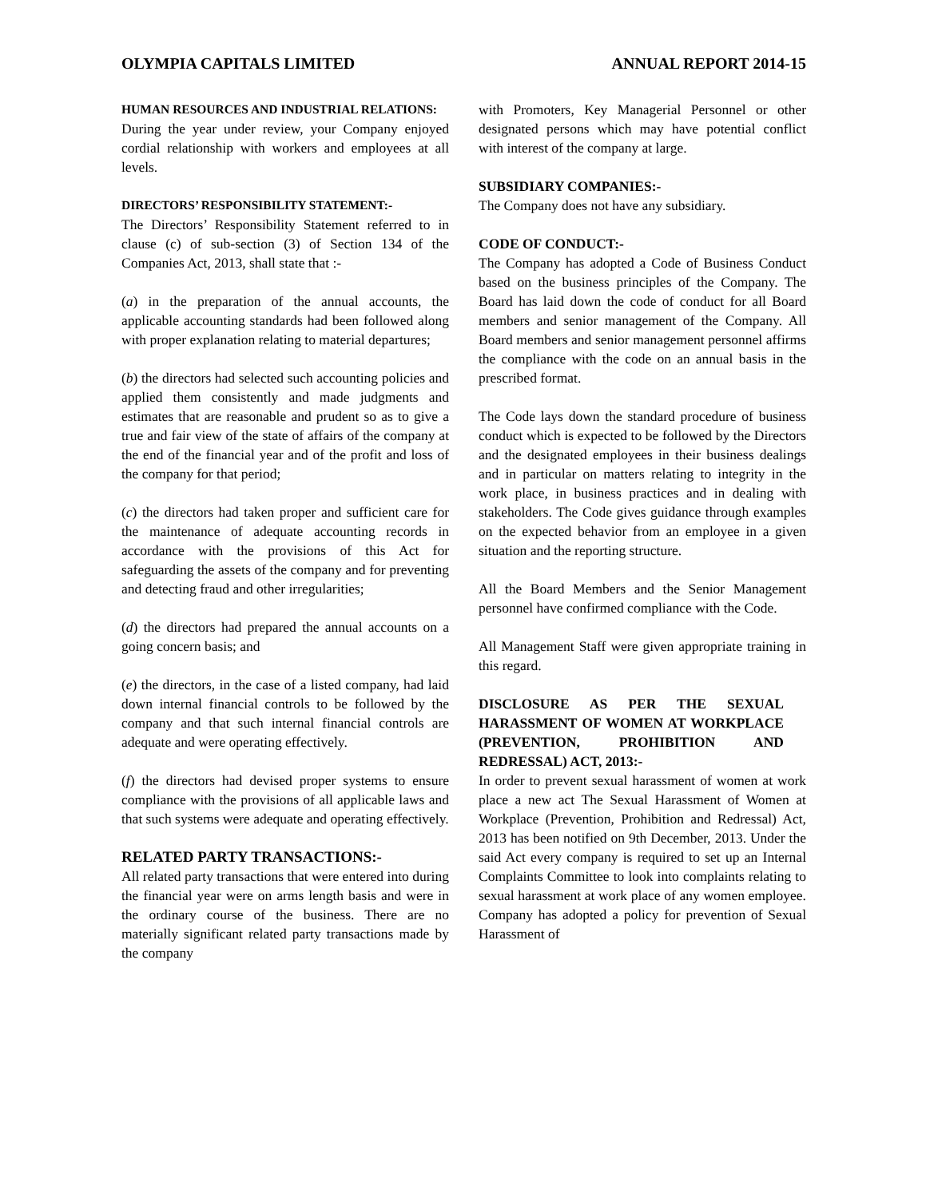OLYMPIA CAPITALS LIMITED ANNUAL REPORT 2014-15
HUMAN RESOURCES AND INDUSTRIAL RELATIONS:
During the year under review, your Company enjoyed cordial relationship with workers and employees at all levels.
DIRECTORS’ RESPONSIBILITY STATEMENT:-
The Directors’ Responsibility Statement referred to in clause (c) of sub-section (3) of Section 134 of the Companies Act, 2013, shall state that :-
(a) in the preparation of the annual accounts, the applicable accounting standards had been followed along with proper explanation relating to material departures;
(b) the directors had selected such accounting policies and applied them consistently and made judgments and estimates that are reasonable and prudent so as to give a true and fair view of the state of affairs of the company at the end of the financial year and of the profit and loss of the company for that period;
(c) the directors had taken proper and sufficient care for the maintenance of adequate accounting records in accordance with the provisions of this Act for safeguarding the assets of the company and for preventing and detecting fraud and other irregularities;
(d) the directors had prepared the annual accounts on a going concern basis; and
(e) the directors, in the case of a listed company, had laid down internal financial controls to be followed by the company and that such internal financial controls are adequate and were operating effectively.
(f) the directors had devised proper systems to ensure compliance with the provisions of all applicable laws and that such systems were adequate and operating effectively.
RELATED PARTY TRANSACTIONS:-
All related party transactions that were entered into during the financial year were on arms length basis and were in the ordinary course of the business. There are no materially significant related party transactions made by the company
with Promoters, Key Managerial Personnel or other designated persons which may have potential conflict with interest of the company at large.
SUBSIDIARY COMPANIES:-
The Company does not have any subsidiary.
CODE OF CONDUCT:-
The Company has adopted a Code of Business Conduct based on the business principles of the Company. The Board has laid down the code of conduct for all Board members and senior management of the Company. All Board members and senior management personnel affirms the compliance with the code on an annual basis in the prescribed format.
The Code lays down the standard procedure of business conduct which is expected to be followed by the Directors and the designated employees in their business dealings and in particular on matters relating to integrity in the work place, in business practices and in dealing with stakeholders. The Code gives guidance through examples on the expected behavior from an employee in a given situation and the reporting structure.
All the Board Members and the Senior Management personnel have confirmed compliance with the Code.
All Management Staff were given appropriate training in this regard.
DISCLOSURE AS PER THE SEXUAL HARASSMENT OF WOMEN AT WORKPLACE (PREVENTION, PROHIBITION AND REDRESSAL) ACT, 2013:-
In order to prevent sexual harassment of women at work place a new act The Sexual Harassment of Women at Workplace (Prevention, Prohibition and Redressal) Act, 2013 has been notified on 9th December, 2013. Under the said Act every company is required to set up an Internal Complaints Committee to look into complaints relating to sexual harassment at work place of any women employee. Company has adopted a policy for prevention of Sexual Harassment of